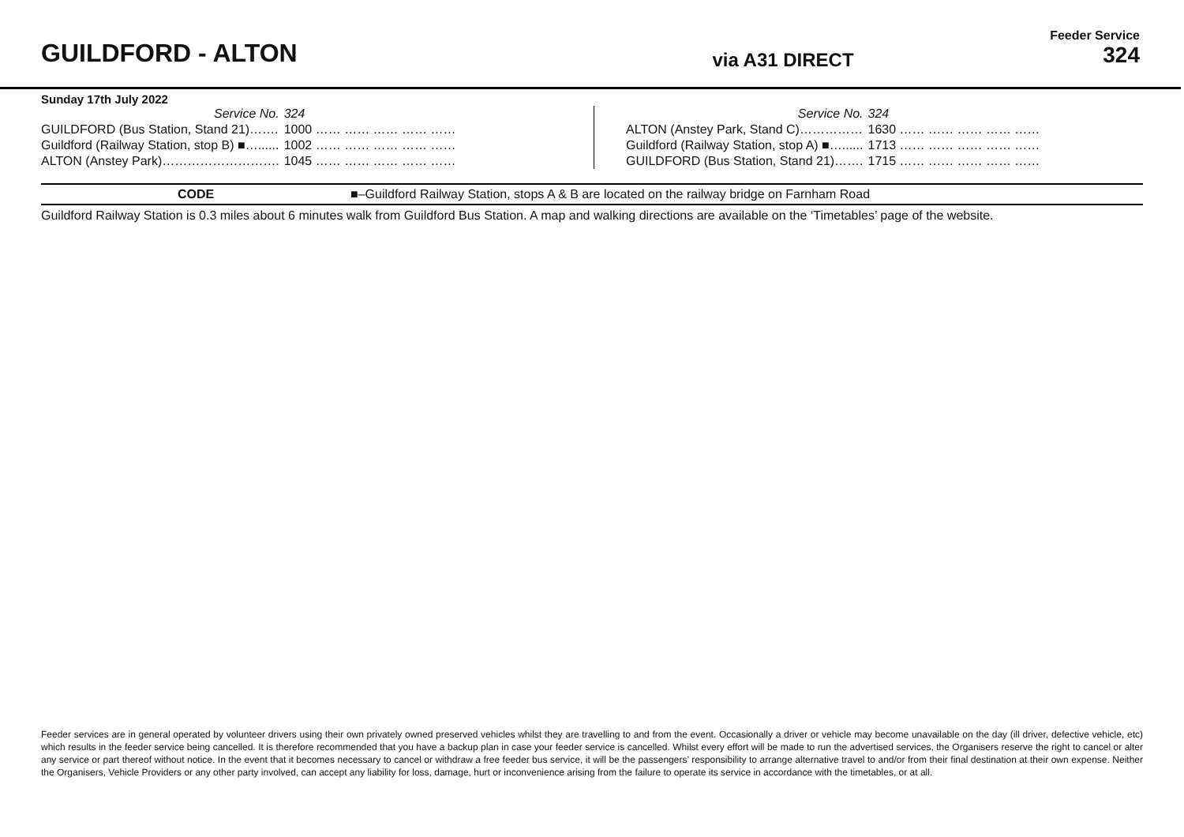GUILDFORD - ALTON
via A31 DIRECT
Feeder Service
324
Sunday 17th July 2022
| Service No. | 324 |
| GUILDFORD (Bus Station, Stand 21)……. | 1000 …… …… …… …… …… |
| Guildford (Railway Station, stop B) ■…...... | 1002 …… …… …… …… …… |
| ALTON (Anstey Park)………………………. | 1045 …… …… …… …… …… |
| Service No. | 324 |
| ALTON (Anstey Park, Stand C)…………… | 1630 …… …… …… …… …… |
| Guildford (Railway Station, stop A) ■…...... | 1713 …… …… …… …… …… |
| GUILDFORD (Bus Station, Stand 21)……. | 1715 …… …… …… …… …… |
CODE ■–Guildford Railway Station, stops A & B are located on the railway bridge on Farnham Road
Guildford Railway Station is 0.3 miles about 6 minutes walk from Guildford Bus Station. A map and walking directions are available on the ‘Timetables’ page of the website.
Feeder services are in general operated by volunteer drivers using their own privately owned preserved vehicles whilst they are travelling to and from the event. Occasionally a driver or vehicle may become unavailable on the day (ill driver, defective vehicle, etc) which results in the feeder service being cancelled. It is therefore recommended that you have a backup plan in case your feeder service is cancelled. Whilst every effort will be made to run the advertised services, the Organisers reserve the right to cancel or alter any service or part thereof without notice. In the event that it becomes necessary to cancel or withdraw a free feeder bus service, it will be the passengers’ responsibility to arrange alternative travel to and/or from their final destination at their own expense. Neither the Organisers, Vehicle Providers or any other party involved, can accept any liability for loss, damage, hurt or inconvenience arising from the failure to operate its service in accordance with the timetables, or at all.